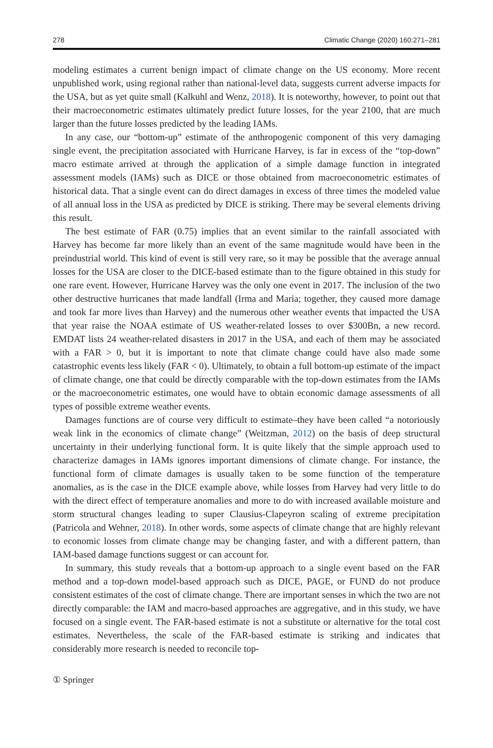278 Climatic Change (2020) 160:271–281
modeling estimates a current benign impact of climate change on the US economy. More recent unpublished work, using regional rather than national-level data, suggests current adverse impacts for the USA, but as yet quite small (Kalkuhl and Wenz, 2018). It is noteworthy, however, to point out that their macroeconometric estimates ultimately predict future losses, for the year 2100, that are much larger than the future losses predicted by the leading IAMs.
In any case, our “bottom-up” estimate of the anthropogenic component of this very damaging single event, the precipitation associated with Hurricane Harvey, is far in excess of the “top-down” macro estimate arrived at through the application of a simple damage function in integrated assessment models (IAMs) such as DICE or those obtained from macroeconometric estimates of historical data. That a single event can do direct damages in excess of three times the modeled value of all annual loss in the USA as predicted by DICE is striking. There may be several elements driving this result.
The best estimate of FAR (0.75) implies that an event similar to the rainfall associated with Harvey has become far more likely than an event of the same magnitude would have been in the preindustrial world. This kind of event is still very rare, so it may be possible that the average annual losses for the USA are closer to the DICE-based estimate than to the figure obtained in this study for one rare event. However, Hurricane Harvey was the only one event in 2017. The inclusion of the two other destructive hurricanes that made landfall (Irma and Maria; together, they caused more damage and took far more lives than Harvey) and the numerous other weather events that impacted the USA that year raise the NOAA estimate of US weather-related losses to over $300Bn, a new record. EMDAT lists 24 weather-related disasters in 2017 in the USA, and each of them may be associated with a FAR > 0, but it is important to note that climate change could have also made some catastrophic events less likely (FAR < 0). Ultimately, to obtain a full bottom-up estimate of the impact of climate change, one that could be directly comparable with the top-down estimates from the IAMs or the macroeconometric estimates, one would have to obtain economic damage assessments of all types of possible extreme weather events.
Damages functions are of course very difficult to estimate–they have been called “a notoriously weak link in the economics of climate change” (Weitzman, 2012) on the basis of deep structural uncertainty in their underlying functional form. It is quite likely that the simple approach used to characterize damages in IAMs ignores important dimensions of climate change. For instance, the functional form of climate damages is usually taken to be some function of the temperature anomalies, as is the case in the DICE example above, while losses from Harvey had very little to do with the direct effect of temperature anomalies and more to do with increased available moisture and storm structural changes leading to super Clausius-Clapeyron scaling of extreme precipitation (Patricola and Wehner, 2018). In other words, some aspects of climate change that are highly relevant to economic losses from climate change may be changing faster, and with a different pattern, than IAM-based damage functions suggest or can account for.
In summary, this study reveals that a bottom-up approach to a single event based on the FAR method and a top-down model-based approach such as DICE, PAGE, or FUND do not produce consistent estimates of the cost of climate change. There are important senses in which the two are not directly comparable: the IAM and macro-based approaches are aggregative, and in this study, we have focused on a single event. The FAR-based estimate is not a substitute or alternative for the total cost estimates. Nevertheless, the scale of the FAR-based estimate is striking and indicates that considerably more research is needed to reconcile top-
① Springer